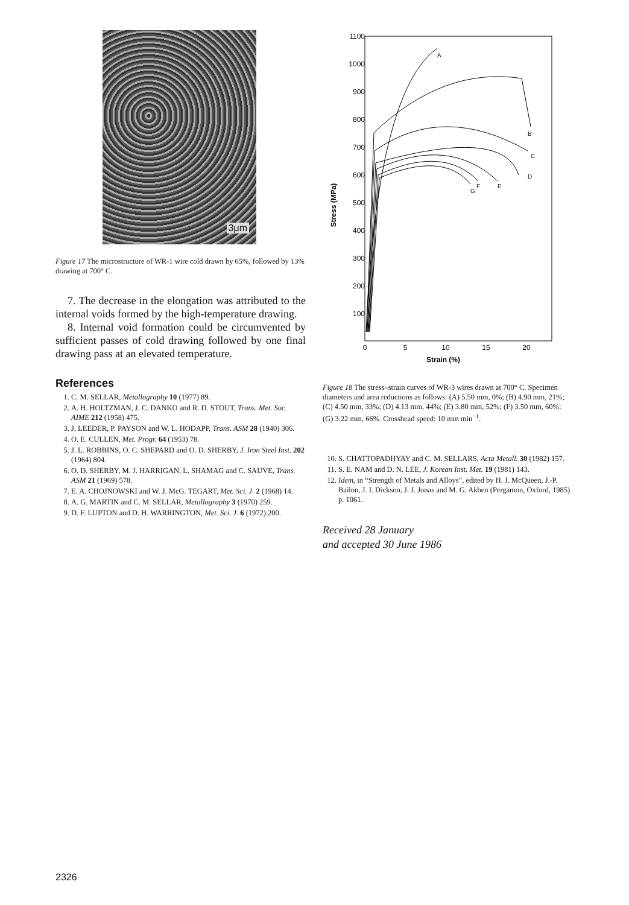3μm
Figure 17 The microstructure of WR-1 wire cold drawn by 65%, followed by 13% drawing at 700° C.
7. The decrease in the elongation was attributed to the internal voids formed by the high-temperature drawing.
8. Internal void formation could be circumvented by sufficient passes of cold drawing followed by one final drawing pass at an elevated temperature.
References
1. C. M. SELLAR, Metallography 10 (1977) 89.
2. A. H. HOLTZMAN, J. C. DANKO and R. D. STOUT, Trans. Met. Soc. AIME 212 (1958) 475.
3. J. LEEDER, P. PAYSON and W. L. HODAPP, Trans. ASM 28 (1940) 306.
4. O. E. CULLEN, Met. Progr. 64 (1953) 78.
5. J. L. ROBBINS, O. C. SHEPARD and O. D. SHERBY, J. Iron Steel Inst. 202 (1964) 804.
6. O. D. SHERBY, M. J. HARRIGAN, L. SHAMAG and C. SAUVE, Trans. ASM 21 (1969) 578.
7. E. A. CHOJNOWSKI and W. J. McG. TEGART, Met. Sci. J. 2 (1968) 14.
8. A. G. MARTIN and C. M. SELLAR, Metallography 3 (1970) 259.
9. D. F. LUPTON and D. H. WARRINGTON, Met. Sci. J. 6 (1972) 200.
1100
1000
900
800
700
600
500
400
300
200
100
0
5
10
15
20
Strain (%)
Stress (MPa)
A
B
C
D
E
F
G
Figure 18 The stress–strain curves of WR-3 wires drawn at 700° C. Specimen diameters and area reductions as follows: (A) 5.50 mm, 0%; (B) 4.90 mm, 21%; (C) 4.50 mm, 33%; (D) 4.13 mm, 44%; (E) 3.80 mm, 52%; (F) 3.50 mm, 60%; (G) 3.22 mm, 66%. Crosshead speed: 10 mm min<sup>−1</sup>.
10. S. CHATTOPADHYAY and C. M. SELLARS, Acta Metall. 30 (1982) 157.
11. S. E. NAM and D. N. LEE, J. Korean Inst. Met. 19 (1981) 143.
12. Idem, in “Strength of Metals and Alloys”, edited by H. J. McQueen, J.-P. Bailon, J. I. Dickson, J. J. Jonas and M. G. Akben (Pergamon, Oxford, 1985) p. 1061.
Received 28 January
and accepted 30 June 1986
2326